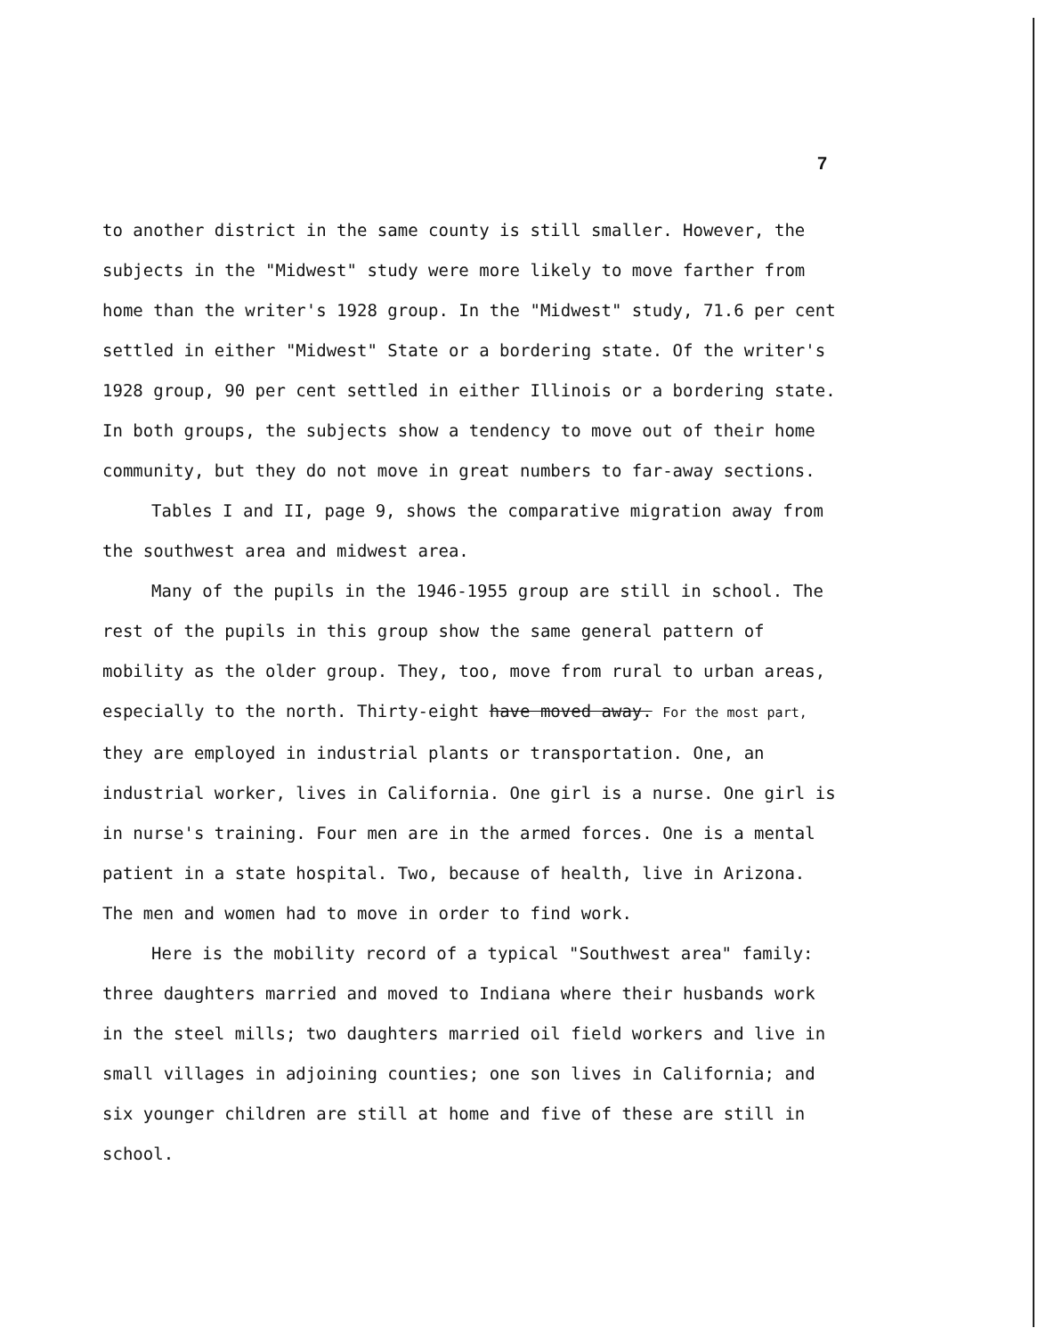7
to another district in the same county is still smaller. However, the subjects in the "Midwest" study were more likely to move farther from home than the writer's 1928 group. In the "Midwest" study, 71.6 per cent settled in either "Midwest" State or a bordering state. Of the writer's 1928 group, 90 per cent settled in either Illinois or a bordering state. In both groups, the subjects show a tendency to move out of their home community, but they do not move in great numbers to far-away sections.
Tables I and II, page 9, shows the comparative migration away from the southwest area and midwest area.
Many of the pupils in the 1946-1955 group are still in school. The rest of the pupils in this group show the same general pattern of mobility as the older group. They, too, move from rural to urban areas, especially to the north. Thirty-eight have moved away. For the most part, they are employed in industrial plants or transportation. One, an industrial worker, lives in California. One girl is a nurse. One girl is in nurse's training. Four men are in the armed forces. One is a mental patient in a state hospital. Two, because of health, live in Arizona. The men and women had to move in order to find work.
Here is the mobility record of a typical "Southwest area" family: three daughters married and moved to Indiana where their husbands work in the steel mills; two daughters married oil field workers and live in small villages in adjoining counties; one son lives in California; and six younger children are still at home and five of these are still in school.